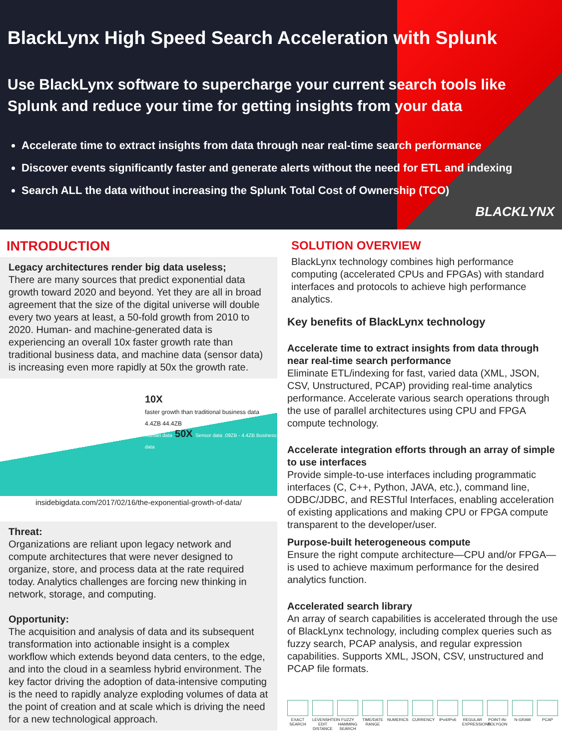BlackLynx High Speed Search Acceleration with Splunk
Use BlackLynx software to supercharge your current search tools like
Splunk and reduce your time for getting insights from your data
Accelerate time to extract insights from data through near real-time search performance
Discover events significantly faster and generate alerts without the need for ETL and indexing
Search ALL the data without increasing the Splunk Total Cost of Ownership (TCO)
BLACKLYNX
INTRODUCTION
Legacy architectures render big data useless;
There are many sources that predict exponential data growth toward 2020 and beyond. Yet they are all in broad agreement that the size of the digital universe will double every two years at least, a 50-fold growth from 2010 to 2020. Human- and machine-generated data is experiencing an overall 10x faster growth rate than traditional business data, and machine data (sensor data) is increasing even more rapidly at 50x the growth rate.
10X
faster growth than traditional business data
4.4ZB 44.4ZB
Human data 50X Sensor data .09ZB - 4.4ZB Business data
insidebigdata.com/2017/02/16/the-exponential-growth-of-data/
Threat:
Organizations are reliant upon legacy network and compute architectures that were never designed to organize, store, and process data at the rate required today. Analytics challenges are forcing new thinking in network, storage, and computing.
Opportunity:
The acquisition and analysis of data and its subsequent transformation into actionable insight is a complex workflow which extends beyond data centers, to the edge, and into the cloud in a seamless hybrid environment. The key factor driving the adoption of data-intensive computing is the need to rapidly analyze exploding volumes of data at the point of creation and at scale which is driving the need for a new technological approach.
SOLUTION OVERVIEW
BlackLynx technology combines high performance computing (accelerated CPUs and FPGAs) with standard interfaces and protocols to achieve high performance analytics.
Key benefits of BlackLynx technology
Accelerate time to extract insights from data through near real-time search performance
Eliminate ETL/indexing for fast, varied data (XML, JSON, CSV, Unstructured, PCAP) providing real-time analytics performance. Accelerate various search operations through the use of parallel architectures using CPU and FPGA compute technology.
Accelerate integration efforts through an array of simple to use interfaces
Provide simple-to-use interfaces including programmatic interfaces (C, C++, Python, JAVA, etc.), command line, ODBC/JDBC, and RESTful Interfaces, enabling acceleration of existing applications and making CPU or FPGA compute transparent to the developer/user.
Purpose-built heterogeneous compute
Ensure the right compute architecture—CPU and/or FPGA—is used to achieve maximum performance for the desired analytics function.
Accelerated search library
An array of search capabilities is accelerated through the use of BlackLynx technology, including complex queries such as fuzzy search, PCAP analysis, and regular expression capabilities. Supports XML, JSON, CSV, unstructured and PCAP file formats.
EXACT SEARCH
LEVENSHTEIN EDIT DISTANCE
FUZZY HAMMING SEARCH
TIME/DATE RANGE
NUMERICS CURRENCY IPv4/IPv6
REGULAR EXPRESSIONS
POINT-IN-POLYGON
N-GRAM PCAP